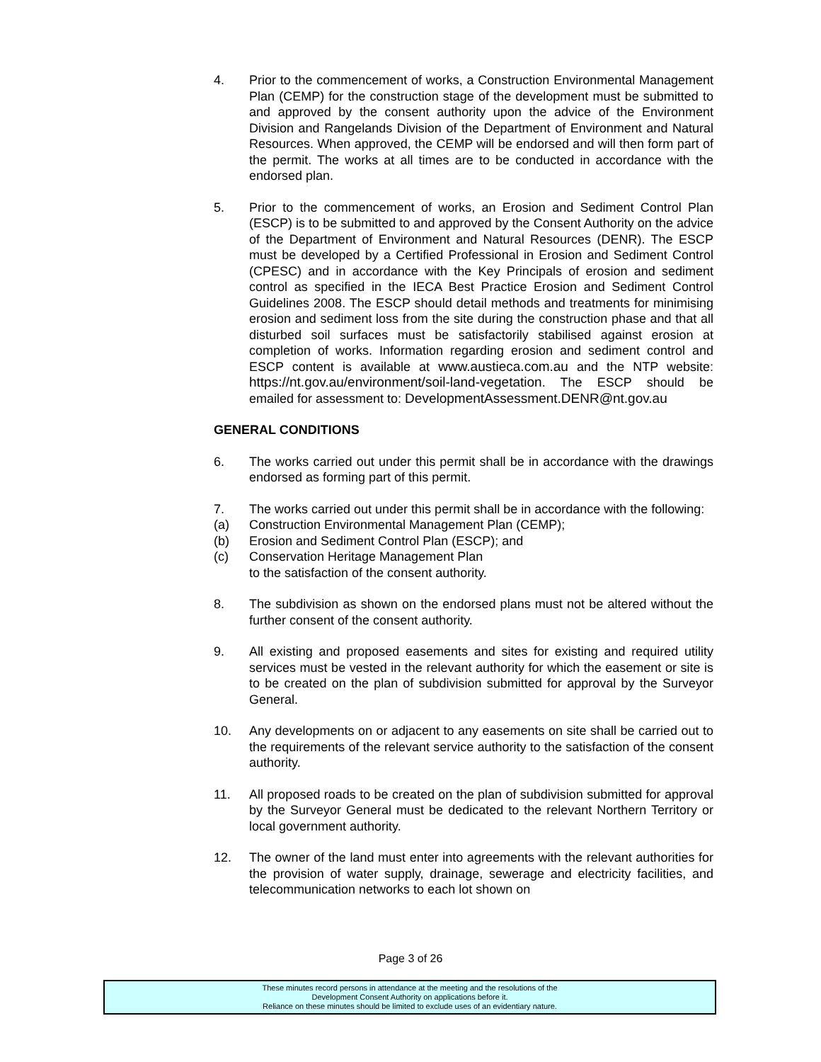4. Prior to the commencement of works, a Construction Environmental Management Plan (CEMP) for the construction stage of the development must be submitted to and approved by the consent authority upon the advice of the Environment Division and Rangelands Division of the Department of Environment and Natural Resources. When approved, the CEMP will be endorsed and will then form part of the permit. The works at all times are to be conducted in accordance with the endorsed plan.
5. Prior to the commencement of works, an Erosion and Sediment Control Plan (ESCP) is to be submitted to and approved by the Consent Authority on the advice of the Department of Environment and Natural Resources (DENR). The ESCP must be developed by a Certified Professional in Erosion and Sediment Control (CPESC) and in accordance with the Key Principals of erosion and sediment control as specified in the IECA Best Practice Erosion and Sediment Control Guidelines 2008. The ESCP should detail methods and treatments for minimising erosion and sediment loss from the site during the construction phase and that all disturbed soil surfaces must be satisfactorily stabilised against erosion at completion of works. Information regarding erosion and sediment control and ESCP content is available at www.austieca.com.au and the NTP website: https://nt.gov.au/environment/soil-land-vegetation. The ESCP should be emailed for assessment to: DevelopmentAssessment.DENR@nt.gov.au
GENERAL CONDITIONS
6. The works carried out under this permit shall be in accordance with the drawings endorsed as forming part of this permit.
7. The works carried out under this permit shall be in accordance with the following:
(a) Construction Environmental Management Plan (CEMP);
(b) Erosion and Sediment Control Plan (ESCP); and
(c) Conservation Heritage Management Plan
to the satisfaction of the consent authority.
8. The subdivision as shown on the endorsed plans must not be altered without the further consent of the consent authority.
9. All existing and proposed easements and sites for existing and required utility services must be vested in the relevant authority for which the easement or site is to be created on the plan of subdivision submitted for approval by the Surveyor General.
10. Any developments on or adjacent to any easements on site shall be carried out to the requirements of the relevant service authority to the satisfaction of the consent authority.
11. All proposed roads to be created on the plan of subdivision submitted for approval by the Surveyor General must be dedicated to the relevant Northern Territory or local government authority.
12. The owner of the land must enter into agreements with the relevant authorities for the provision of water supply, drainage, sewerage and electricity facilities, and telecommunication networks to each lot shown on
Page 3 of 26
These minutes record persons in attendance at the meeting and the resolutions of the
Development Consent Authority on applications before it.
Reliance on these minutes should be limited to exclude uses of an evidentiary nature.